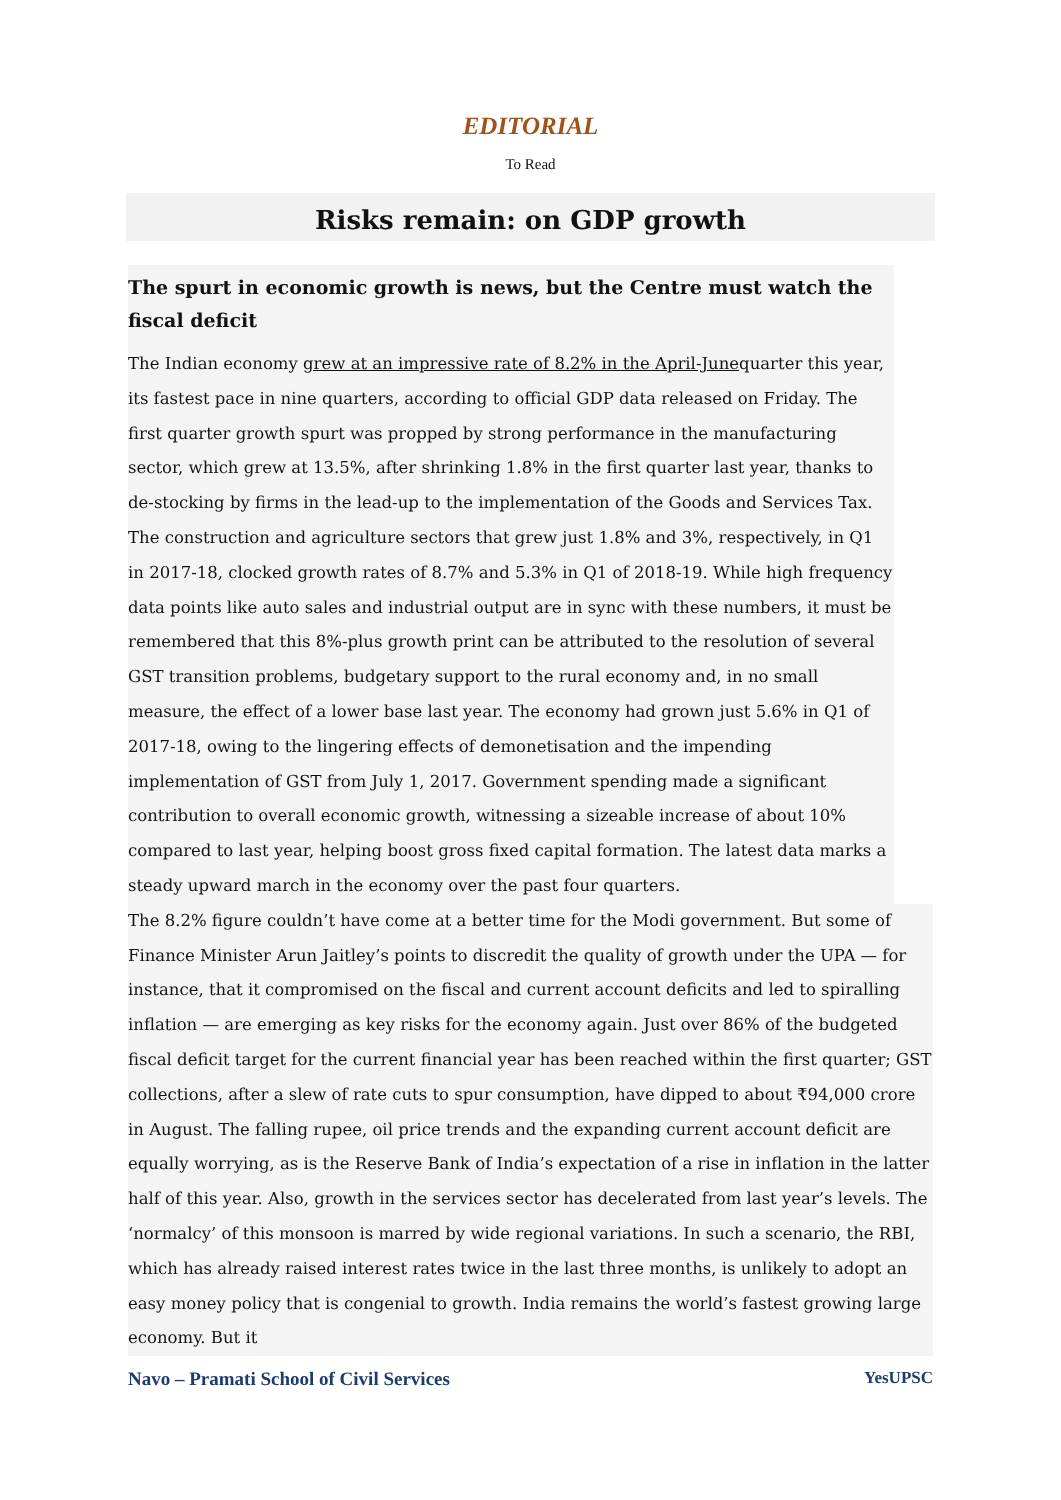EDITORIAL
To Read
Risks remain: on GDP growth
The spurt in economic growth is news, but the Centre must watch the fiscal deficit
The Indian economy grew at an impressive rate of 8.2% in the April-Junequarter this year, its fastest pace in nine quarters, according to official GDP data released on Friday. The first quarter growth spurt was propped by strong performance in the manufacturing sector, which grew at 13.5%, after shrinking 1.8% in the first quarter last year, thanks to de-stocking by firms in the lead-up to the implementation of the Goods and Services Tax. The construction and agriculture sectors that grew just 1.8% and 3%, respectively, in Q1 in 2017-18, clocked growth rates of 8.7% and 5.3% in Q1 of 2018-19. While high frequency data points like auto sales and industrial output are in sync with these numbers, it must be remembered that this 8%-plus growth print can be attributed to the resolution of several GST transition problems, budgetary support to the rural economy and, in no small measure, the effect of a lower base last year. The economy had grown just 5.6% in Q1 of 2017-18, owing to the lingering effects of demonetisation and the impending implementation of GST from July 1, 2017. Government spending made a significant contribution to overall economic growth, witnessing a sizeable increase of about 10% compared to last year, helping boost gross fixed capital formation. The latest data marks a steady upward march in the economy over the past four quarters.
The 8.2% figure couldn’t have come at a better time for the Modi government. But some of Finance Minister Arun Jaitley’s points to discredit the quality of growth under the UPA — for instance, that it compromised on the fiscal and current account deficits and led to spiralling inflation — are emerging as key risks for the economy again. Just over 86% of the budgeted fiscal deficit target for the current financial year has been reached within the first quarter; GST collections, after a slew of rate cuts to spur consumption, have dipped to about ₹94,000 crore in August. The falling rupee, oil price trends and the expanding current account deficit are equally worrying, as is the Reserve Bank of India’s expectation of a rise in inflation in the latter half of this year. Also, growth in the services sector has decelerated from last year’s levels. The ‘normalcy’ of this monsoon is marred by wide regional variations. In such a scenario, the RBI, which has already raised interest rates twice in the last three months, is unlikely to adopt an easy money policy that is congenial to growth. India remains the world’s fastest growing large economy. But it
Navo – Pramati School of Civil Services YesUPSC